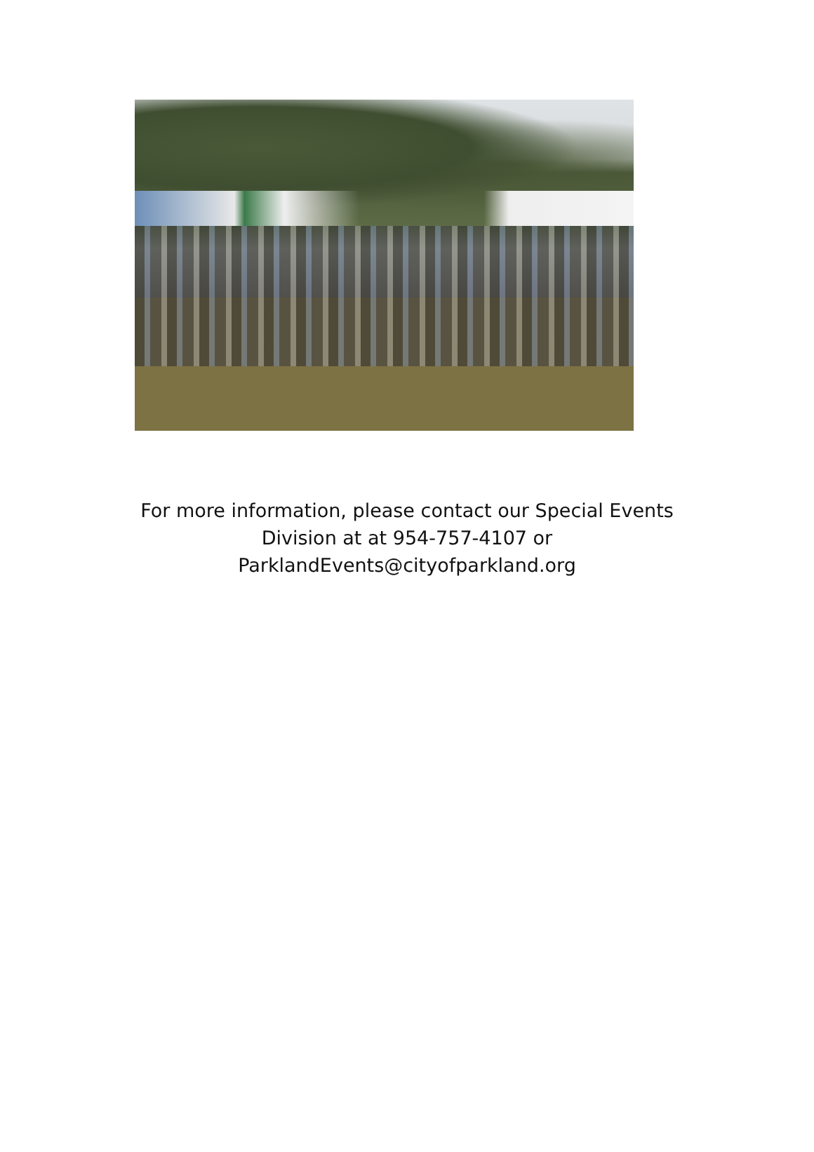For more information, please contact our Special Events
Division at at 954-757-4107 or
ParklandEvents@cityofparkland.org